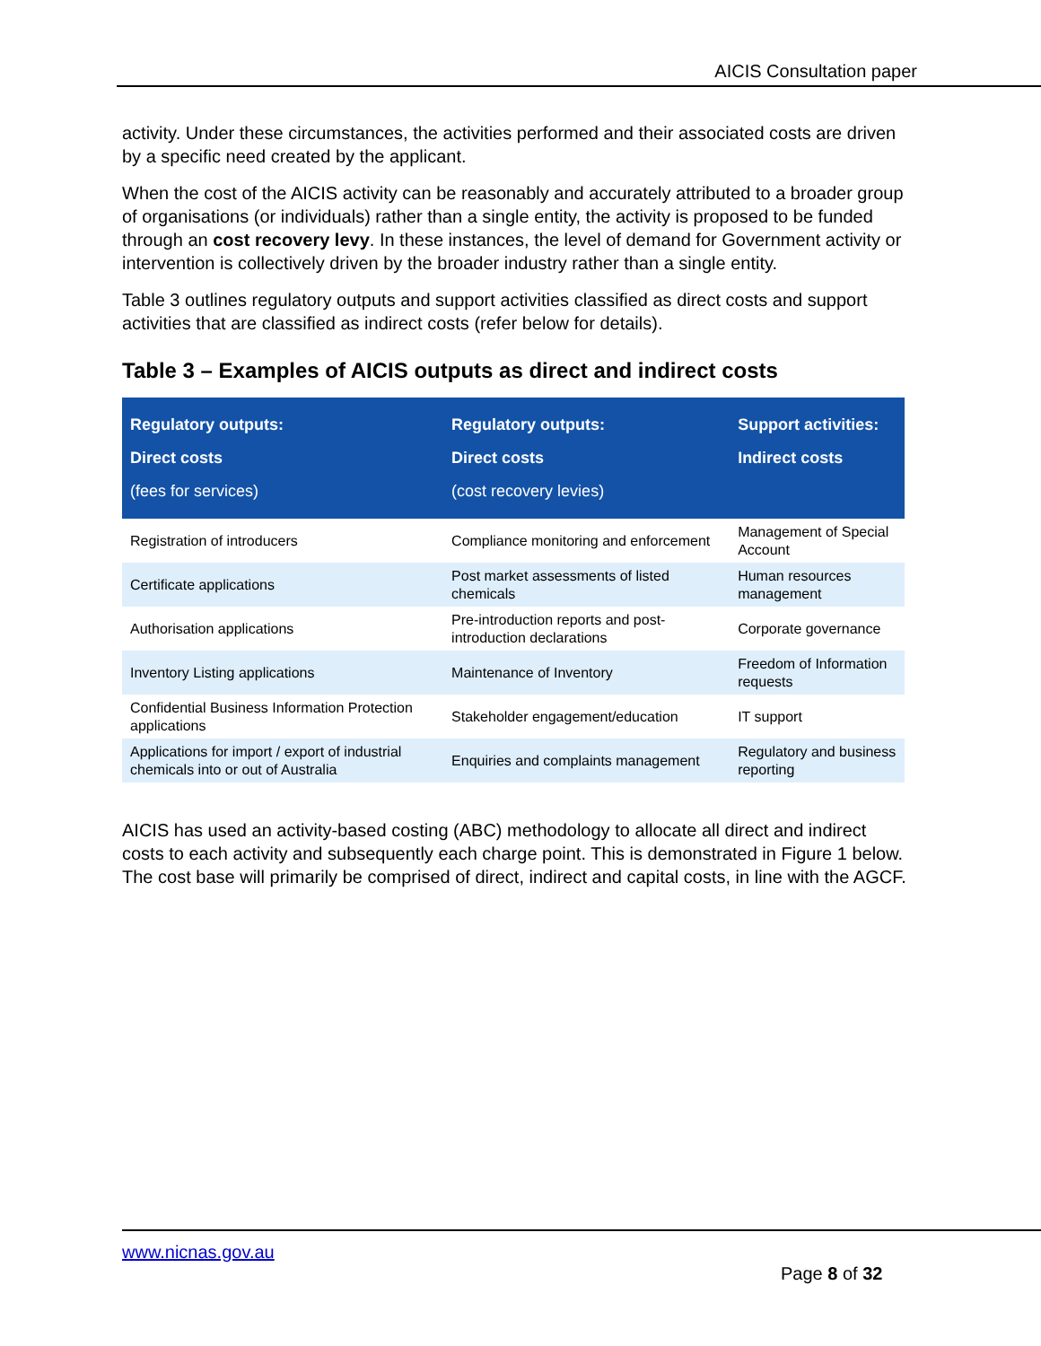AICIS Consultation paper
activity. Under these circumstances, the activities performed and their associated costs are driven by a specific need created by the applicant.
When the cost of the AICIS activity can be reasonably and accurately attributed to a broader group of organisations (or individuals) rather than a single entity, the activity is proposed to be funded through an cost recovery levy. In these instances, the level of demand for Government activity or intervention is collectively driven by the broader industry rather than a single entity.
Table 3 outlines regulatory outputs and support activities classified as direct costs and support activities that are classified as indirect costs (refer below for details).
Table 3 – Examples of AICIS outputs as direct and indirect costs
| Regulatory outputs: Direct costs (fees for services) | Regulatory outputs: Direct costs (cost recovery levies) | Support activities: Indirect costs |
| --- | --- | --- |
| Registration of introducers | Compliance monitoring and enforcement | Management of Special Account |
| Certificate applications | Post market assessments of listed chemicals | Human resources management |
| Authorisation applications | Pre-introduction reports and post-introduction declarations | Corporate governance |
| Inventory Listing applications | Maintenance of Inventory | Freedom of Information requests |
| Confidential Business Information Protection applications | Stakeholder engagement/education | IT support |
| Applications for import / export of industrial chemicals into or out of Australia | Enquiries and complaints management | Regulatory and business reporting |
AICIS has used an activity-based costing (ABC) methodology to allocate all direct and indirect costs to each activity and subsequently each charge point. This is demonstrated in Figure 1 below. The cost base will primarily be comprised of direct, indirect and capital costs, in line with the AGCF.
www.nicnas.gov.au
Page 8 of 32